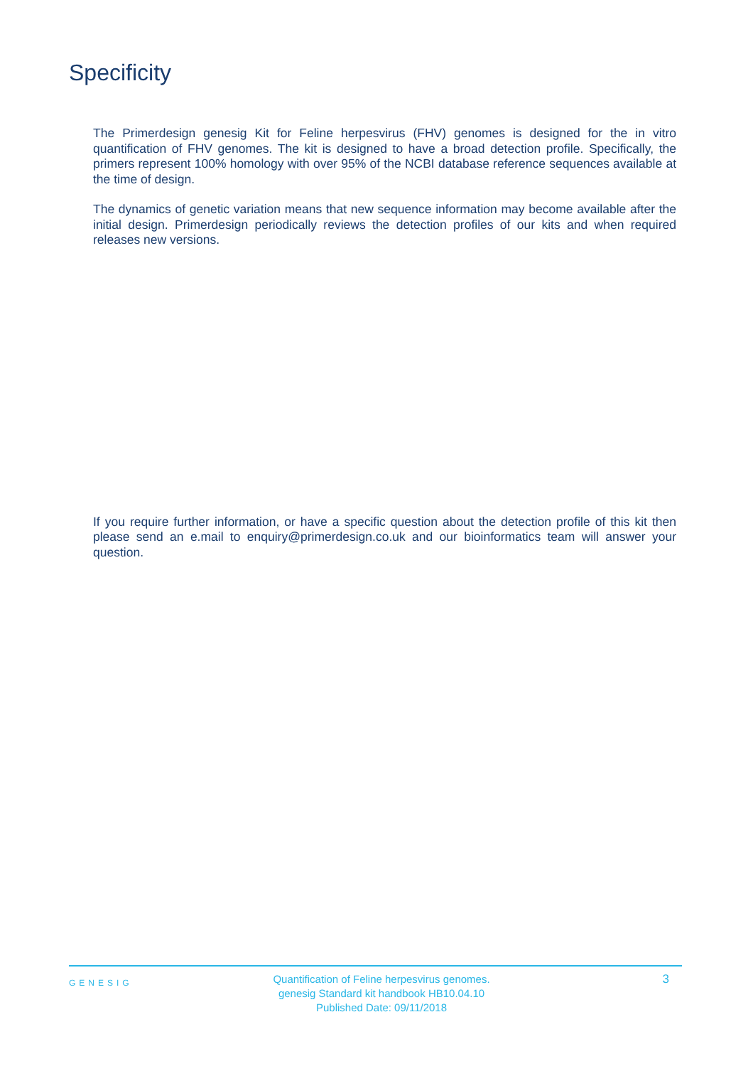Specificity
The Primerdesign genesig Kit for Feline herpesvirus (FHV) genomes is designed for the in vitro quantification of FHV genomes. The kit is designed to have a broad detection profile. Specifically, the primers represent 100% homology with over 95% of the NCBI database reference sequences available at the time of design.
The dynamics of genetic variation means that new sequence information may become available after the initial design. Primerdesign periodically reviews the detection profiles of our kits and when required releases new versions.
If you require further information, or have a specific question about the detection profile of this kit then please send an e.mail to enquiry@primerdesign.co.uk and our bioinformatics team will answer your question.
GENESIG
Quantification of Feline herpesvirus genomes.
genesig Standard kit handbook HB10.04.10
Published Date: 09/11/2018
3